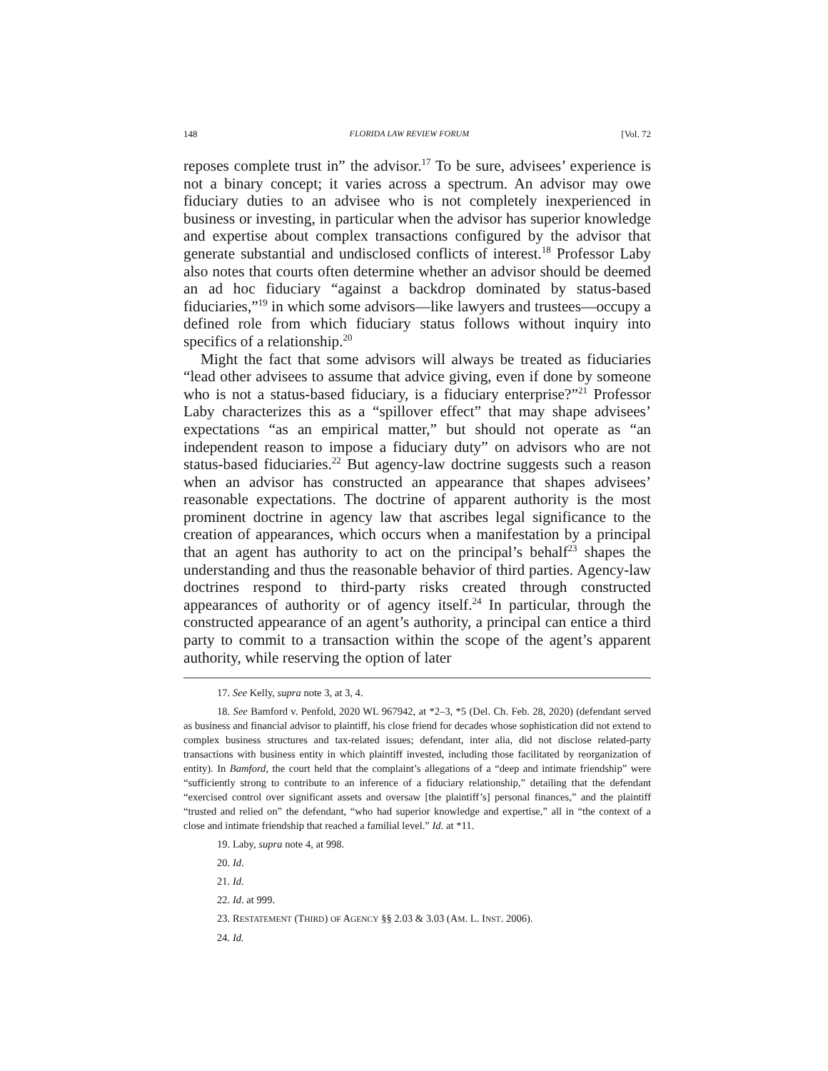148 FLORIDA LAW REVIEW FORUM [Vol. 72
reposes complete trust in” the advisor.<sup>17</sup> To be sure, advisees’ experience is not a binary concept; it varies across a spectrum. An advisor may owe fiduciary duties to an advisee who is not completely inexperienced in business or investing, in particular when the advisor has superior knowledge and expertise about complex transactions configured by the advisor that generate substantial and undisclosed conflicts of interest.<sup>18</sup> Professor Laby also notes that courts often determine whether an advisor should be deemed an ad hoc fiduciary “against a backdrop dominated by status-based fiduciaries,”<sup>19</sup> in which some advisors—like lawyers and trustees—occupy a defined role from which fiduciary status follows without inquiry into specifics of a relationship.<sup>20</sup>
Might the fact that some advisors will always be treated as fiduciaries “lead other advisees to assume that advice giving, even if done by someone who is not a status-based fiduciary, is a fiduciary enterprise?”<sup>21</sup> Professor Laby characterizes this as a “spillover effect” that may shape advisees’ expectations “as an empirical matter,” but should not operate as “an independent reason to impose a fiduciary duty” on advisors who are not status-based fiduciaries.<sup>22</sup> But agency-law doctrine suggests such a reason when an advisor has constructed an appearance that shapes advisees’ reasonable expectations. The doctrine of apparent authority is the most prominent doctrine in agency law that ascribes legal significance to the creation of appearances, which occurs when a manifestation by a principal that an agent has authority to act on the principal’s behalf<sup>23</sup> shapes the understanding and thus the reasonable behavior of third parties. Agency-law doctrines respond to third-party risks created through constructed appearances of authority or of agency itself.<sup>24</sup> In particular, through the constructed appearance of an agent’s authority, a principal can entice a third party to commit to a transaction within the scope of the agent’s apparent authority, while reserving the option of later
17. See Kelly, supra note 3, at 3, 4.
18. See Bamford v. Penfold, 2020 WL 967942, at *2–3, *5 (Del. Ch. Feb. 28, 2020) (defendant served as business and financial advisor to plaintiff, his close friend for decades whose sophistication did not extend to complex business structures and tax-related issues; defendant, inter alia, did not disclose related-party transactions with business entity in which plaintiff invested, including those facilitated by reorganization of entity). In Bamford, the court held that the complaint’s allegations of a “deep and intimate friendship” were “sufficiently strong to contribute to an inference of a fiduciary relationship,” detailing that the defendant “exercised control over significant assets and oversaw [the plaintiff’s] personal finances,” and the plaintiff “trusted and relied on” the defendant, “who had superior knowledge and expertise,” all in “the context of a close and intimate friendship that reached a familial level.” Id. at *11.
19. Laby, supra note 4, at 998.
20. Id.
21. Id.
22. Id. at 999.
23. RESTATEMENT (THIRD) OF AGENCY §§ 2.03 & 3.03 (AM. L. INST. 2006).
24. Id.